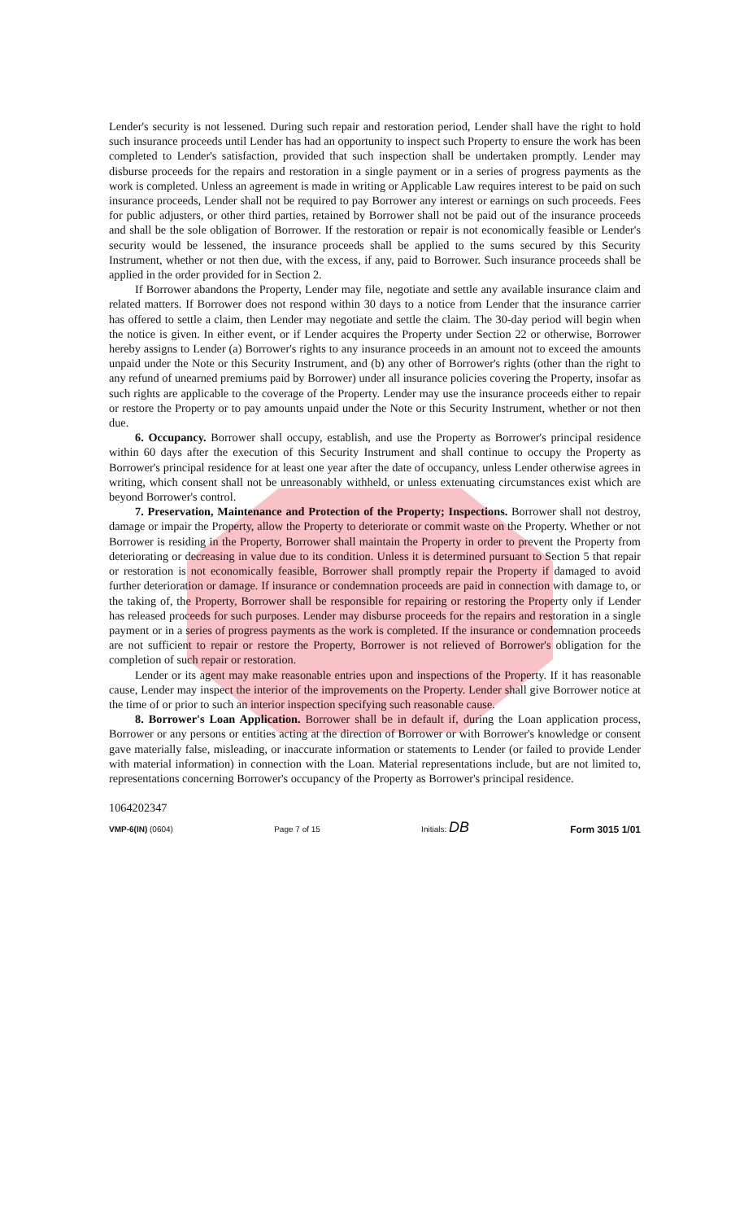Lender's security is not lessened. During such repair and restoration period, Lender shall have the right to hold such insurance proceeds until Lender has had an opportunity to inspect such Property to ensure the work has been completed to Lender's satisfaction, provided that such inspection shall be undertaken promptly. Lender may disburse proceeds for the repairs and restoration in a single payment or in a series of progress payments as the work is completed. Unless an agreement is made in writing or Applicable Law requires interest to be paid on such insurance proceeds, Lender shall not be required to pay Borrower any interest or earnings on such proceeds. Fees for public adjusters, or other third parties, retained by Borrower shall not be paid out of the insurance proceeds and shall be the sole obligation of Borrower. If the restoration or repair is not economically feasible or Lender's security would be lessened, the insurance proceeds shall be applied to the sums secured by this Security Instrument, whether or not then due, with the excess, if any, paid to Borrower. Such insurance proceeds shall be applied in the order provided for in Section 2.
If Borrower abandons the Property, Lender may file, negotiate and settle any available insurance claim and related matters. If Borrower does not respond within 30 days to a notice from Lender that the insurance carrier has offered to settle a claim, then Lender may negotiate and settle the claim. The 30-day period will begin when the notice is given. In either event, or if Lender acquires the Property under Section 22 or otherwise, Borrower hereby assigns to Lender (a) Borrower's rights to any insurance proceeds in an amount not to exceed the amounts unpaid under the Note or this Security Instrument, and (b) any other of Borrower's rights (other than the right to any refund of unearned premiums paid by Borrower) under all insurance policies covering the Property, insofar as such rights are applicable to the coverage of the Property. Lender may use the insurance proceeds either to repair or restore the Property or to pay amounts unpaid under the Note or this Security Instrument, whether or not then due.
6. Occupancy. Borrower shall occupy, establish, and use the Property as Borrower's principal residence within 60 days after the execution of this Security Instrument and shall continue to occupy the Property as Borrower's principal residence for at least one year after the date of occupancy, unless Lender otherwise agrees in writing, which consent shall not be unreasonably withheld, or unless extenuating circumstances exist which are beyond Borrower's control.
7. Preservation, Maintenance and Protection of the Property; Inspections. Borrower shall not destroy, damage or impair the Property, allow the Property to deteriorate or commit waste on the Property. Whether or not Borrower is residing in the Property, Borrower shall maintain the Property in order to prevent the Property from deteriorating or decreasing in value due to its condition. Unless it is determined pursuant to Section 5 that repair or restoration is not economically feasible, Borrower shall promptly repair the Property if damaged to avoid further deterioration or damage. If insurance or condemnation proceeds are paid in connection with damage to, or the taking of, the Property, Borrower shall be responsible for repairing or restoring the Property only if Lender has released proceeds for such purposes. Lender may disburse proceeds for the repairs and restoration in a single payment or in a series of progress payments as the work is completed. If the insurance or condemnation proceeds are not sufficient to repair or restore the Property, Borrower is not relieved of Borrower's obligation for the completion of such repair or restoration.
Lender or its agent may make reasonable entries upon and inspections of the Property. If it has reasonable cause, Lender may inspect the interior of the improvements on the Property. Lender shall give Borrower notice at the time of or prior to such an interior inspection specifying such reasonable cause.
8. Borrower's Loan Application. Borrower shall be in default if, during the Loan application process, Borrower or any persons or entities acting at the direction of Borrower or with Borrower's knowledge or consent gave materially false, misleading, or inaccurate information or statements to Lender (or failed to provide Lender with material information) in connection with the Loan. Material representations include, but are not limited to, representations concerning Borrower's occupancy of the Property as Borrower's principal residence.
1064202347
VMP-6(IN) (0604) Page 7 of 15 Initials: DB Form 3015 1/01